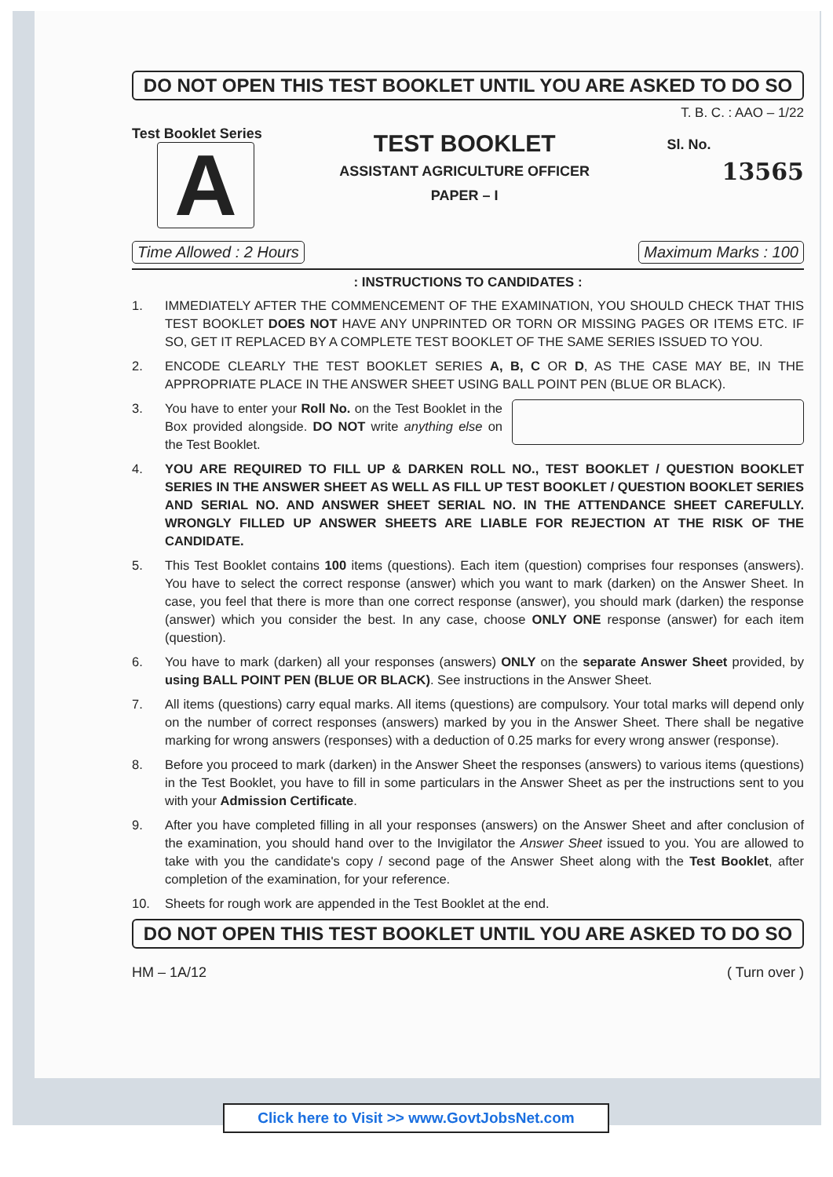DO NOT OPEN THIS TEST BOOKLET UNTIL YOU ARE ASKED TO DO SO
T. B. C. : AAO – 1/22
Test Booklet Series
A
TEST BOOKLET
ASSISTANT AGRICULTURE OFFICER
PAPER – I
Sl. No.
13565
Time Allowed : 2 Hours Maximum Marks : 100
: INSTRUCTIONS TO CANDIDATES :
1. IMMEDIATELY AFTER THE COMMENCEMENT OF THE EXAMINATION, YOU SHOULD CHECK THAT THIS TEST BOOKLET DOES NOT HAVE ANY UNPRINTED OR TORN OR MISSING PAGES OR ITEMS ETC. IF SO, GET IT REPLACED BY A COMPLETE TEST BOOKLET OF THE SAME SERIES ISSUED TO YOU.
2. ENCODE CLEARLY THE TEST BOOKLET SERIES A, B, C OR D, AS THE CASE MAY BE, IN THE APPROPRIATE PLACE IN THE ANSWER SHEET USING BALL POINT PEN (BLUE OR BLACK).
3. You have to enter your Roll No. on the Test Booklet in the Box provided alongside. DO NOT write anything else on the Test Booklet.
4. YOU ARE REQUIRED TO FILL UP & DARKEN ROLL NO., TEST BOOKLET / QUESTION BOOKLET SERIES IN THE ANSWER SHEET AS WELL AS FILL UP TEST BOOKLET / QUESTION BOOKLET SERIES AND SERIAL NO. AND ANSWER SHEET SERIAL NO. IN THE ATTENDANCE SHEET CAREFULLY. WRONGLY FILLED UP ANSWER SHEETS ARE LIABLE FOR REJECTION AT THE RISK OF THE CANDIDATE.
5. This Test Booklet contains 100 items (questions). Each item (question) comprises four responses (answers). You have to select the correct response (answer) which you want to mark (darken) on the Answer Sheet. In case, you feel that there is more than one correct response (answer), you should mark (darken) the response (answer) which you consider the best. In any case, choose ONLY ONE response (answer) for each item (question).
6. You have to mark (darken) all your responses (answers) ONLY on the separate Answer Sheet provided, by using BALL POINT PEN (BLUE OR BLACK). See instructions in the Answer Sheet.
7. All items (questions) carry equal marks. All items (questions) are compulsory. Your total marks will depend only on the number of correct responses (answers) marked by you in the Answer Sheet. There shall be negative marking for wrong answers (responses) with a deduction of 0.25 marks for every wrong answer (response).
8. Before you proceed to mark (darken) in the Answer Sheet the responses (answers) to various items (questions) in the Test Booklet, you have to fill in some particulars in the Answer Sheet as per the instructions sent to you with your Admission Certificate.
9. After you have completed filling in all your responses (answers) on the Answer Sheet and after conclusion of the examination, you should hand over to the Invigilator the Answer Sheet issued to you. You are allowed to take with you the candidate's copy / second page of the Answer Sheet along with the Test Booklet, after completion of the examination, for your reference.
10. Sheets for rough work are appended in the Test Booklet at the end.
DO NOT OPEN THIS TEST BOOKLET UNTIL YOU ARE ASKED TO DO SO
HM – 1A/12 ( Turn over )
Click here to Visit >> www.GovtJobsNet.com